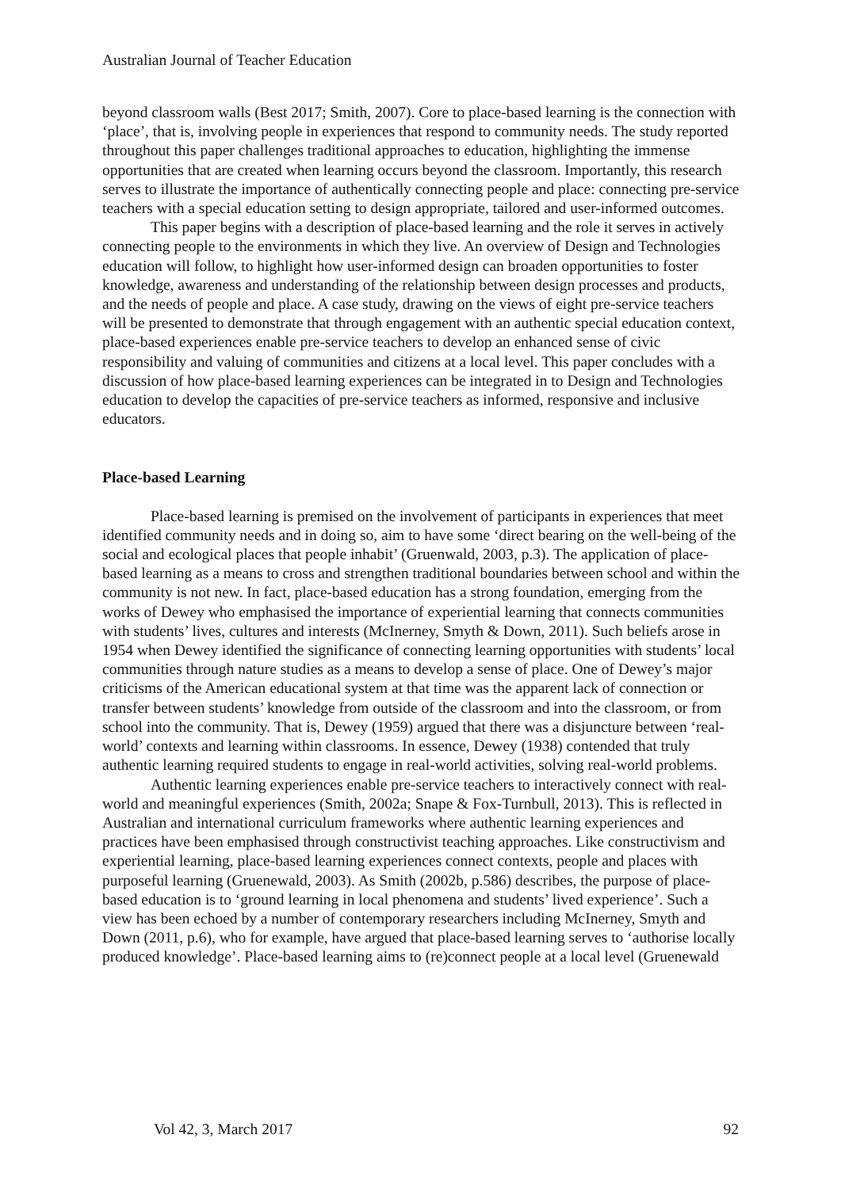Australian Journal of Teacher Education
beyond classroom walls (Best 2017; Smith, 2007). Core to place-based learning is the connection with ‘place’, that is, involving people in experiences that respond to community needs. The study reported throughout this paper challenges traditional approaches to education, highlighting the immense opportunities that are created when learning occurs beyond the classroom. Importantly, this research serves to illustrate the importance of authentically connecting people and place: connecting pre-service teachers with a special education setting to design appropriate, tailored and user-informed outcomes.
This paper begins with a description of place-based learning and the role it serves in actively connecting people to the environments in which they live. An overview of Design and Technologies education will follow, to highlight how user-informed design can broaden opportunities to foster knowledge, awareness and understanding of the relationship between design processes and products, and the needs of people and place. A case study, drawing on the views of eight pre-service teachers will be presented to demonstrate that through engagement with an authentic special education context, place-based experiences enable pre-service teachers to develop an enhanced sense of civic responsibility and valuing of communities and citizens at a local level. This paper concludes with a discussion of how place-based learning experiences can be integrated in to Design and Technologies education to develop the capacities of pre-service teachers as informed, responsive and inclusive educators.
Place-based Learning
Place-based learning is premised on the involvement of participants in experiences that meet identified community needs and in doing so, aim to have some ‘direct bearing on the well-being of the social and ecological places that people inhabit’ (Gruenwald, 2003, p.3). The application of place-based learning as a means to cross and strengthen traditional boundaries between school and within the community is not new. In fact, place-based education has a strong foundation, emerging from the works of Dewey who emphasised the importance of experiential learning that connects communities with students’ lives, cultures and interests (McInerney, Smyth & Down, 2011). Such beliefs arose in 1954 when Dewey identified the significance of connecting learning opportunities with students’ local communities through nature studies as a means to develop a sense of place. One of Dewey’s major criticisms of the American educational system at that time was the apparent lack of connection or transfer between students’ knowledge from outside of the classroom and into the classroom, or from school into the community. That is, Dewey (1959) argued that there was a disjuncture between ‘real-world’ contexts and learning within classrooms. In essence, Dewey (1938) contended that truly authentic learning required students to engage in real-world activities, solving real-world problems.
Authentic learning experiences enable pre-service teachers to interactively connect with real-world and meaningful experiences (Smith, 2002a; Snape & Fox-Turnbull, 2013). This is reflected in Australian and international curriculum frameworks where authentic learning experiences and practices have been emphasised through constructivist teaching approaches. Like constructivism and experiential learning, place-based learning experiences connect contexts, people and places with purposeful learning (Gruenewald, 2003). As Smith (2002b, p.586) describes, the purpose of place-based education is to ‘ground learning in local phenomena and students’ lived experience’. Such a view has been echoed by a number of contemporary researchers including McInerney, Smyth and Down (2011, p.6), who for example, have argued that place-based learning serves to ‘authorise locally produced knowledge’. Place-based learning aims to (re)connect people at a local level (Gruenewald
Vol 42, 3, March 2017 92